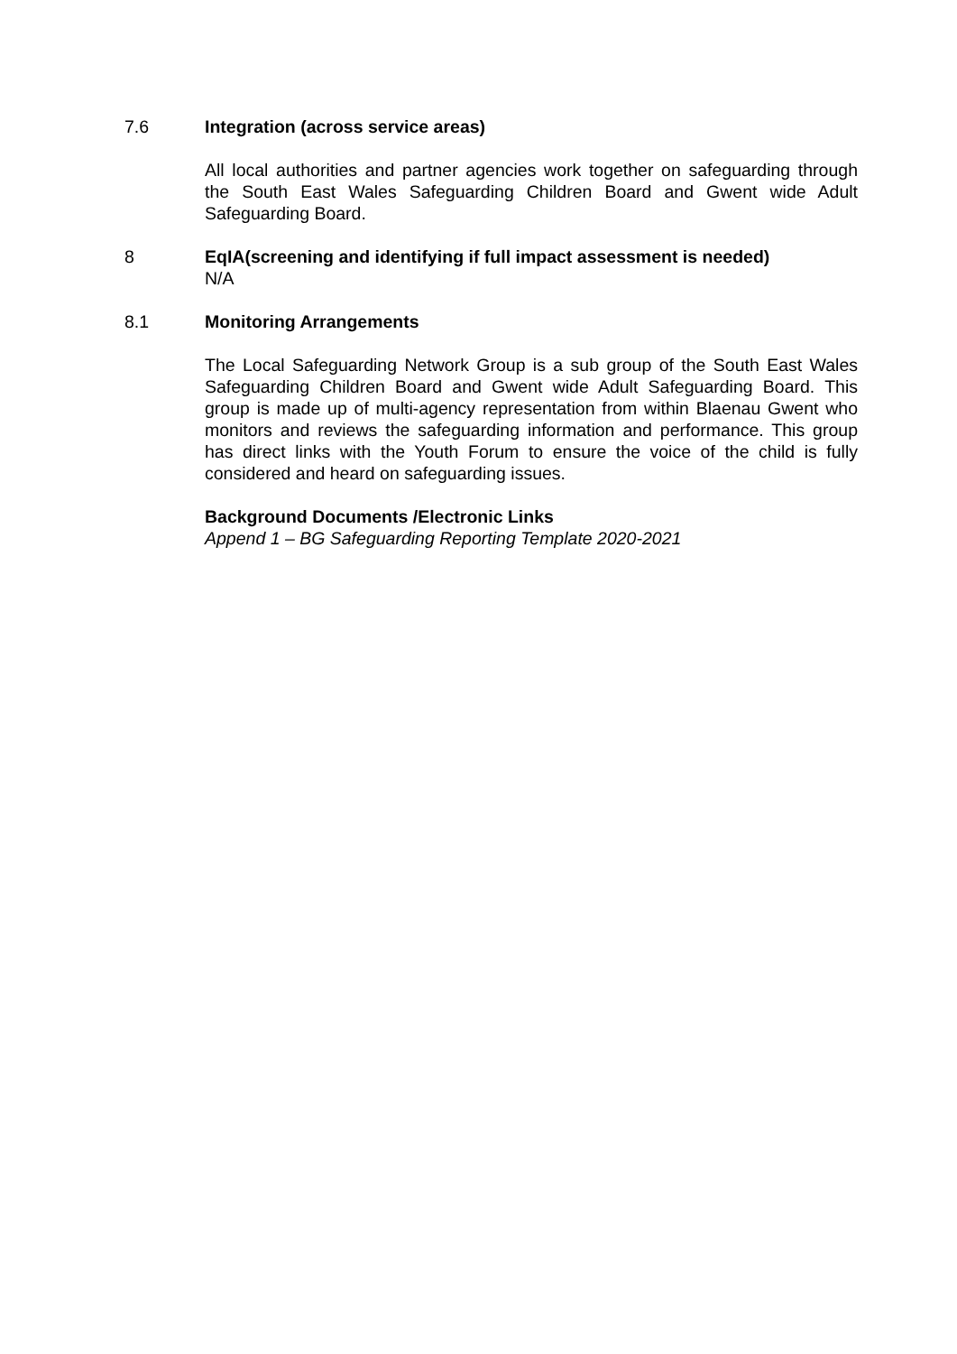7.6 Integration (across service areas)
All local authorities and partner agencies work together on safeguarding through the South East Wales Safeguarding Children Board and Gwent wide Adult Safeguarding Board.
8 EqIA(screening and identifying if full impact assessment is needed)
N/A
8.1 Monitoring Arrangements
The Local Safeguarding Network Group is a sub group of the South East Wales Safeguarding Children Board and Gwent wide Adult Safeguarding Board. This group is made up of multi-agency representation from within Blaenau Gwent who monitors and reviews the safeguarding information and performance. This group has direct links with the Youth Forum to ensure the voice of the child is fully considered and heard on safeguarding issues.
Background Documents /Electronic Links
Append 1 – BG Safeguarding Reporting Template 2020-2021